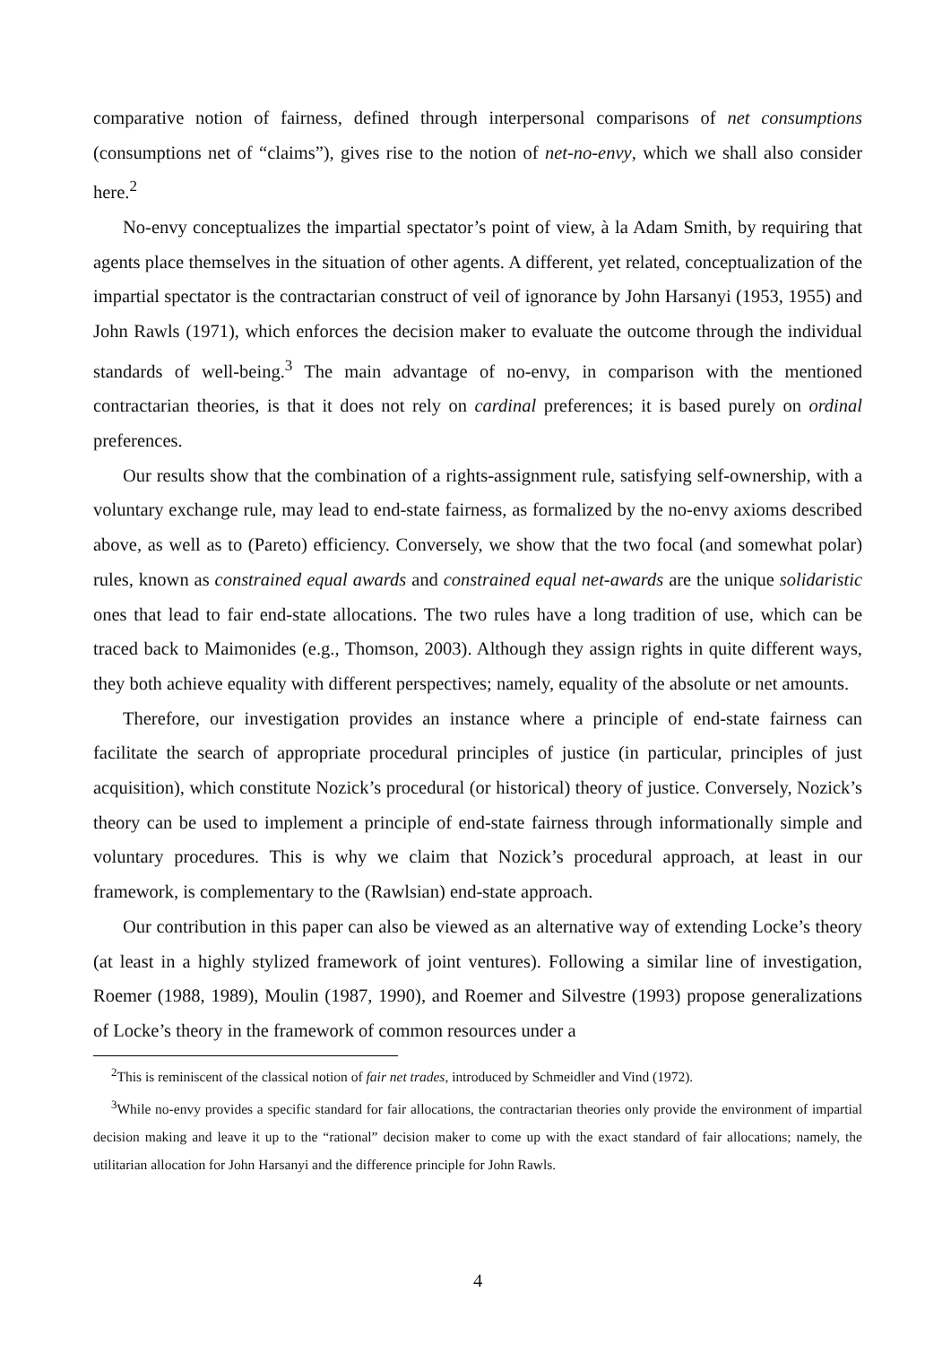comparative notion of fairness, defined through interpersonal comparisons of net consumptions (consumptions net of “claims”), gives rise to the notion of net-no-envy, which we shall also consider here.<sup>2</sup>
No-envy conceptualizes the impartial spectator’s point of view, à la Adam Smith, by requiring that agents place themselves in the situation of other agents. A different, yet related, conceptualization of the impartial spectator is the contractarian construct of veil of ignorance by John Harsanyi (1953, 1955) and John Rawls (1971), which enforces the decision maker to evaluate the outcome through the individual standards of well-being.<sup>3</sup> The main advantage of no-envy, in comparison with the mentioned contractarian theories, is that it does not rely on cardinal preferences; it is based purely on ordinal preferences.
Our results show that the combination of a rights-assignment rule, satisfying self-ownership, with a voluntary exchange rule, may lead to end-state fairness, as formalized by the no-envy axioms described above, as well as to (Pareto) efficiency. Conversely, we show that the two focal (and somewhat polar) rules, known as constrained equal awards and constrained equal net-awards are the unique solidaristic ones that lead to fair end-state allocations. The two rules have a long tradition of use, which can be traced back to Maimonides (e.g., Thomson, 2003). Although they assign rights in quite different ways, they both achieve equality with different perspectives; namely, equality of the absolute or net amounts.
Therefore, our investigation provides an instance where a principle of end-state fairness can facilitate the search of appropriate procedural principles of justice (in particular, principles of just acquisition), which constitute Nozick’s procedural (or historical) theory of justice. Conversely, Nozick’s theory can be used to implement a principle of end-state fairness through informationally simple and voluntary procedures. This is why we claim that Nozick’s procedural approach, at least in our framework, is complementary to the (Rawlsian) end-state approach.
Our contribution in this paper can also be viewed as an alternative way of extending Locke’s theory (at least in a highly stylized framework of joint ventures). Following a similar line of investigation, Roemer (1988, 1989), Moulin (1987, 1990), and Roemer and Silvestre (1993) propose generalizations of Locke’s theory in the framework of common resources under a
<sup>2</sup> This is reminiscent of the classical notion of fair net trades, introduced by Schmeidler and Vind (1972).
<sup>3</sup> While no-envy provides a specific standard for fair allocations, the contractarian theories only provide the environment of impartial decision making and leave it up to the “rational” decision maker to come up with the exact standard of fair allocations; namely, the utilitarian allocation for John Harsanyi and the difference principle for John Rawls.
4